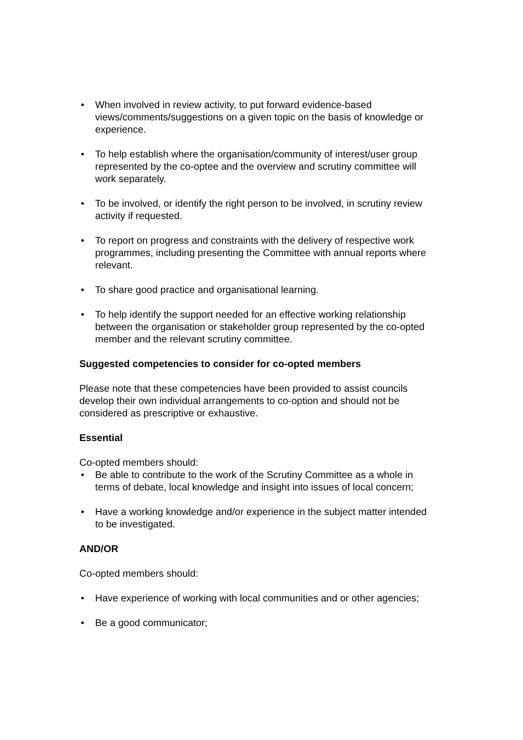• When involved in review activity, to put forward evidence-based views/comments/suggestions on a given topic on the basis of knowledge or experience.
• To help establish where the organisation/community of interest/user group represented by the co-optee and the overview and scrutiny committee will work separately.
• To be involved, or identify the right person to be involved, in scrutiny review activity if requested.
• To report on progress and constraints with the delivery of respective work programmes, including presenting the Committee with annual reports where relevant.
• To share good practice and organisational learning.
• To help identify the support needed for an effective working relationship between the organisation or stakeholder group represented by the co-opted member and the relevant scrutiny committee.
Suggested competencies to consider for co-opted members
Please note that these competencies have been provided to assist councils develop their own individual arrangements to co-option and should not be considered as prescriptive or exhaustive.
Essential
Co-opted members should:
• Be able to contribute to the work of the Scrutiny Committee as a whole in terms of debate, local knowledge and insight into issues of local concern;
• Have a working knowledge and/or experience in the subject matter intended to be investigated.
AND/OR
Co-opted members should:
• Have experience of working with local communities and or other agencies;
• Be a good communicator;